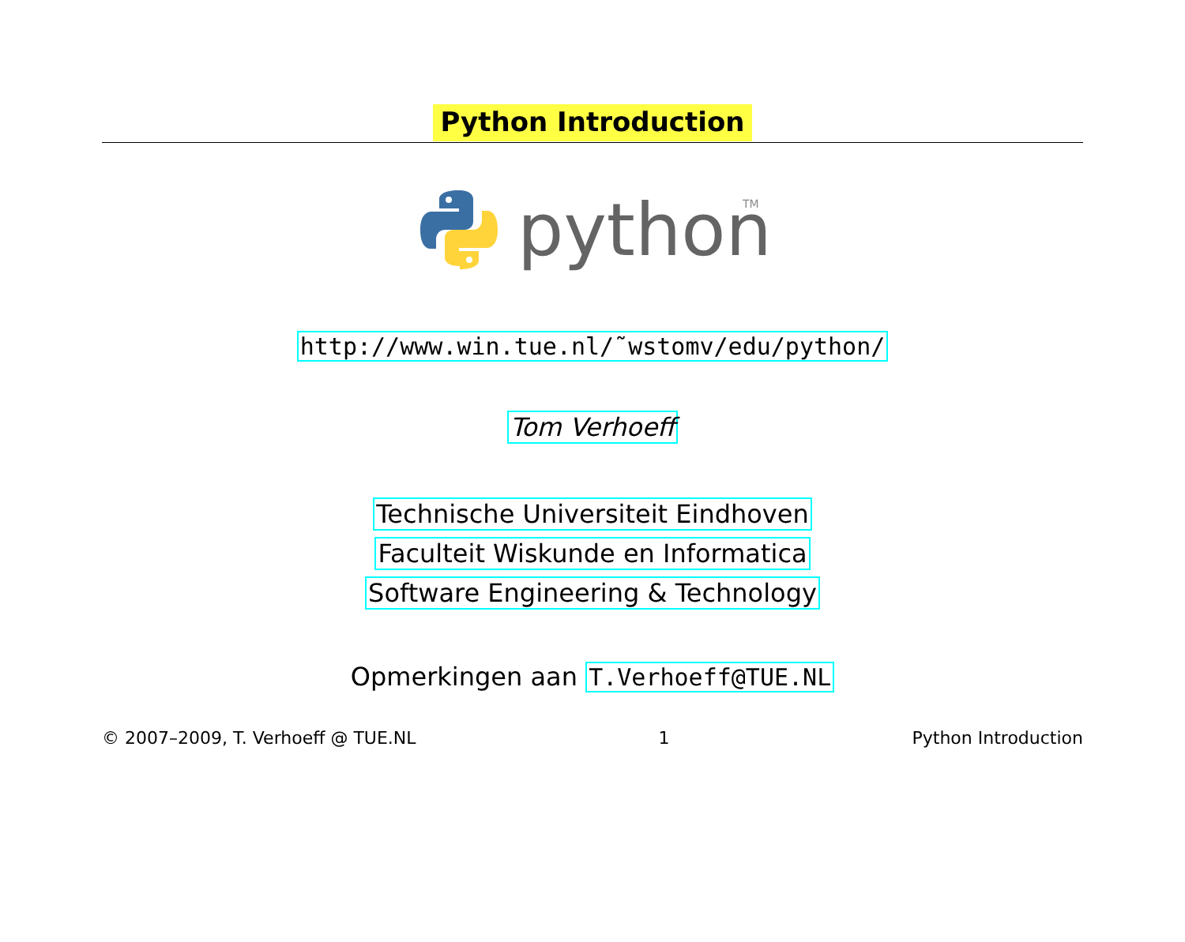Python Introduction
python
TM
http://www.win.tue.nl/˜wstomv/edu/python/
Tom Verhoeff
Technische Universiteit Eindhoven
Faculteit Wiskunde en Informatica
Software Engineering & Technology
Opmerkingen aan T.Verhoeff@TUE.NL
© 2007–2009, T. Verhoeff @ TUE.NL 1 Python Introduction